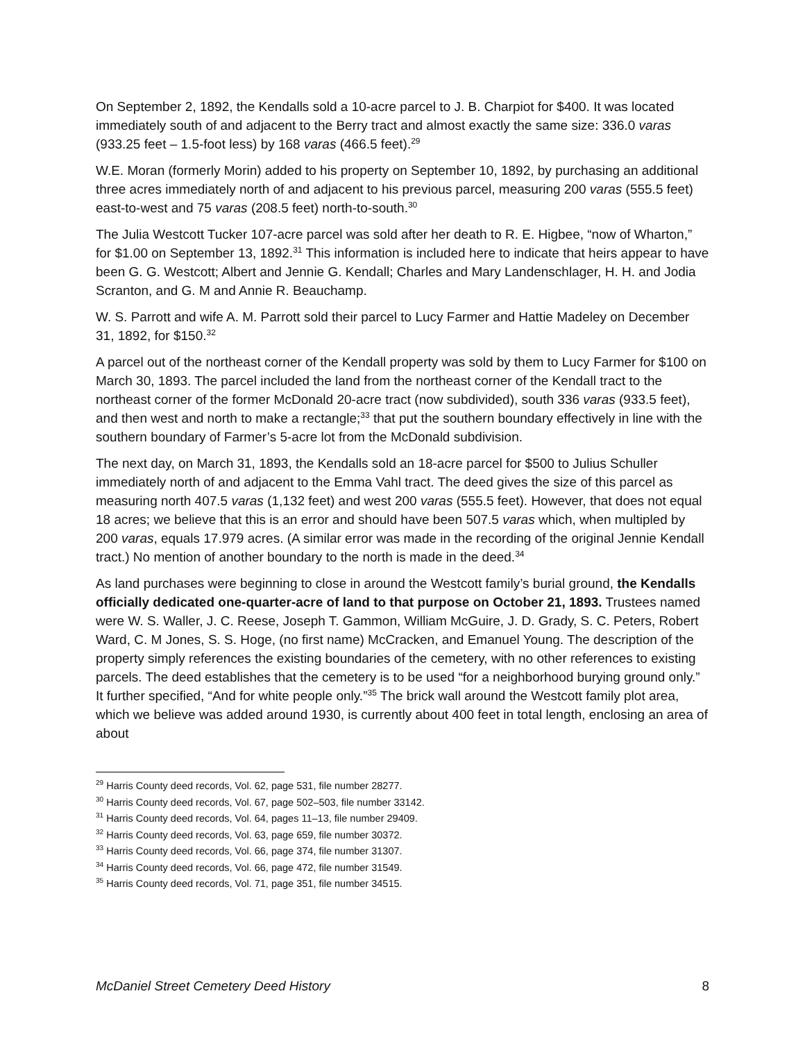On September 2, 1892, the Kendalls sold a 10-acre parcel to J. B. Charpiot for $400. It was located immediately south of and adjacent to the Berry tract and almost exactly the same size: 336.0 varas (933.25 feet – 1.5-foot less) by 168 varas (466.5 feet).<sup>29</sup>
W.E. Moran (formerly Morin) added to his property on September 10, 1892, by purchasing an additional three acres immediately north of and adjacent to his previous parcel, measuring 200 varas (555.5 feet) east-to-west and 75 varas (208.5 feet) north-to-south.<sup>30</sup>
The Julia Westcott Tucker 107-acre parcel was sold after her death to R. E. Higbee, “now of Wharton,” for $1.00 on September 13, 1892.<sup>31</sup> This information is included here to indicate that heirs appear to have been G. G. Westcott; Albert and Jennie G. Kendall; Charles and Mary Landenschlager, H. H. and Jodia Scranton, and G. M and Annie R. Beauchamp.
W. S. Parrott and wife A. M. Parrott sold their parcel to Lucy Farmer and Hattie Madeley on December 31, 1892, for $150.<sup>32</sup>
A parcel out of the northeast corner of the Kendall property was sold by them to Lucy Farmer for $100 on March 30, 1893. The parcel included the land from the northeast corner of the Kendall tract to the northeast corner of the former McDonald 20-acre tract (now subdivided), south 336 varas (933.5 feet), and then west and north to make a rectangle;<sup>33</sup> that put the southern boundary effectively in line with the southern boundary of Farmer’s 5-acre lot from the McDonald subdivision.
The next day, on March 31, 1893, the Kendalls sold an 18-acre parcel for $500 to Julius Schuller immediately north of and adjacent to the Emma Vahl tract. The deed gives the size of this parcel as measuring north 407.5 varas (1,132 feet) and west 200 varas (555.5 feet). However, that does not equal 18 acres; we believe that this is an error and should have been 507.5 varas which, when multipled by 200 varas, equals 17.979 acres. (A similar error was made in the recording of the original Jennie Kendall tract.) No mention of another boundary to the north is made in the deed.<sup>34</sup>
As land purchases were beginning to close in around the Westcott family’s burial ground, the Kendalls officially dedicated one-quarter-acre of land to that purpose on October 21, 1893. Trustees named were W. S. Waller, J. C. Reese, Joseph T. Gammon, William McGuire, J. D. Grady, S. C. Peters, Robert Ward, C. M Jones, S. S. Hoge, (no first name) McCracken, and Emanuel Young. The description of the property simply references the existing boundaries of the cemetery, with no other references to existing parcels. The deed establishes that the cemetery is to be used “for a neighborhood burying ground only.” It further specified, “And for white people only.”<sup>35</sup> The brick wall around the Westcott family plot area, which we believe was added around 1930, is currently about 400 feet in total length, enclosing an area of about
<sup>29</sup> Harris County deed records, Vol. 62, page 531, file number 28277.
<sup>30</sup> Harris County deed records, Vol. 67, page 502–503, file number 33142.
<sup>31</sup> Harris County deed records, Vol. 64, pages 11–13, file number 29409.
<sup>32</sup> Harris County deed records, Vol. 63, page 659, file number 30372.
<sup>33</sup> Harris County deed records, Vol. 66, page 374, file number 31307.
<sup>34</sup> Harris County deed records, Vol. 66, page 472, file number 31549.
<sup>35</sup> Harris County deed records, Vol. 71, page 351, file number 34515.
McDaniel Street Cemetery Deed History 8